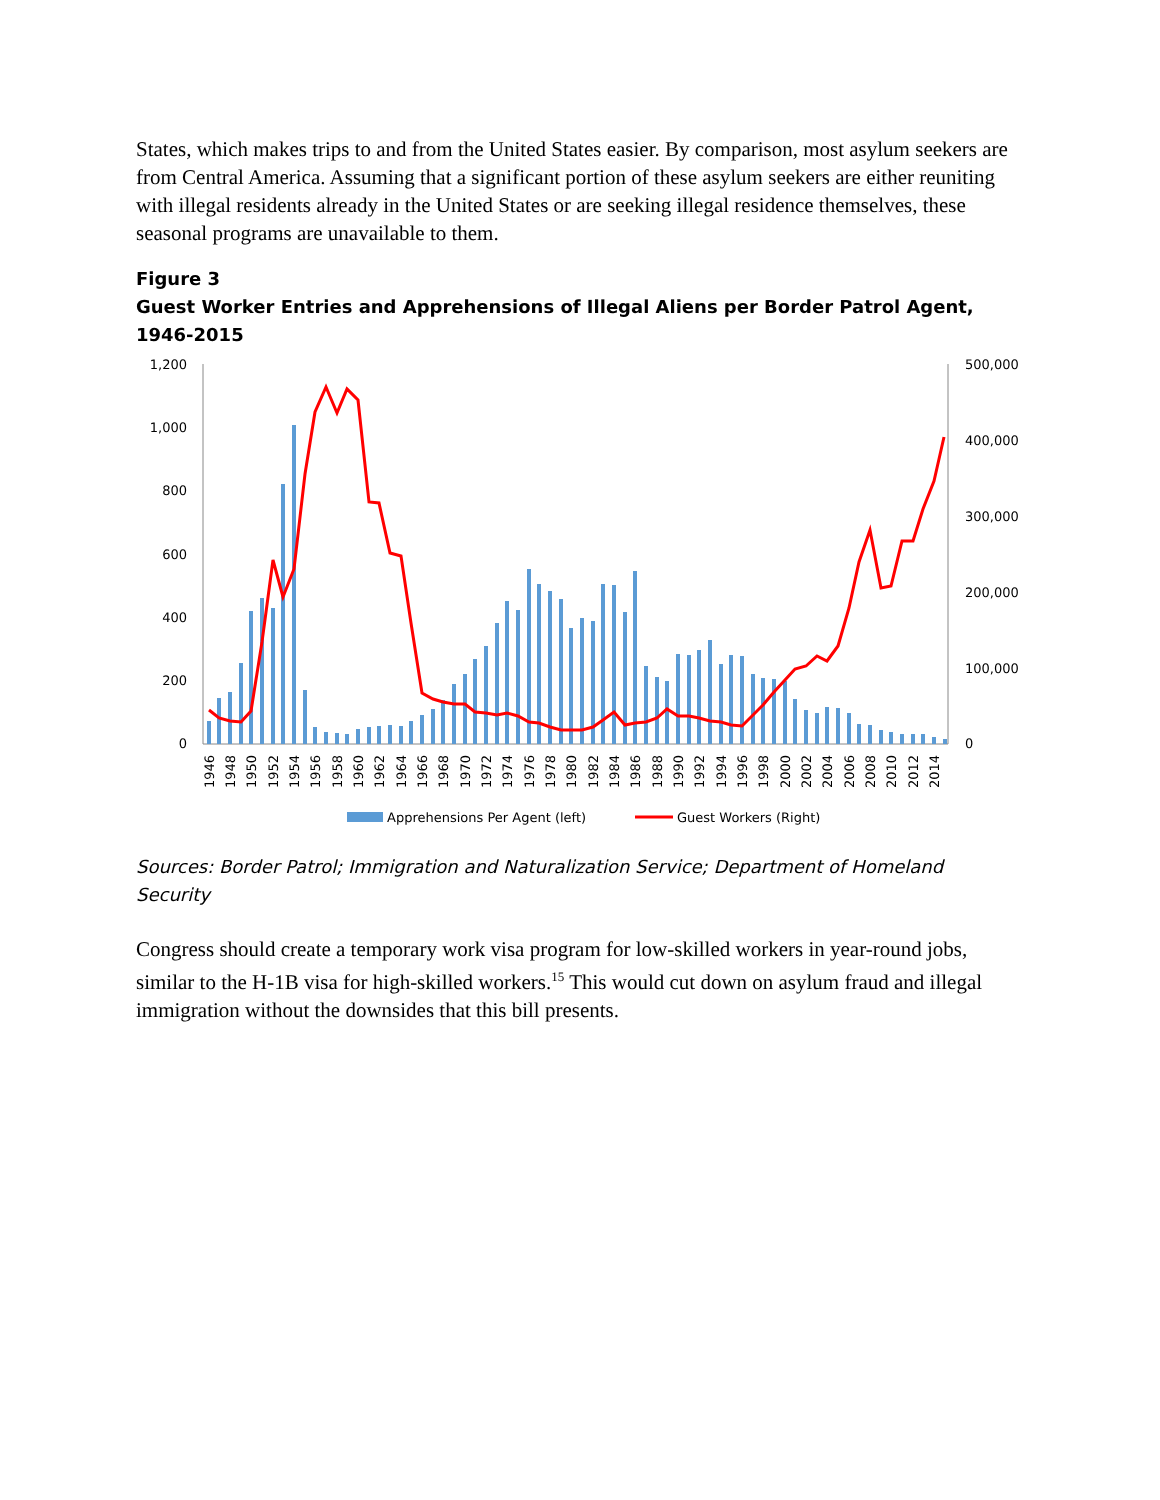States, which makes trips to and from the United States easier. By comparison, most asylum seekers are from Central America. Assuming that a significant portion of these asylum seekers are either reuniting with illegal residents already in the United States or are seeking illegal residence themselves, these seasonal programs are unavailable to them.
Figure 3
Guest Worker Entries and Apprehensions of Illegal Aliens per Border Patrol Agent, 1946-2015
1,200
1,000
800
600
400
200
0
500,000
400,000
300,000
200,000
100,000
0
1946
1948
1950
1952
1954
1956
1958
1960
1962
1964
1966
1968
1970
1972
1974
1976
1978
1980
1982
1984
1986
1988
1990
1992
1994
1996
1998
2000
2002
2004
2006
2008
2010
2012
2014
Apprehensions Per Agent (left)
Guest Workers (Right)
Sources: Border Patrol; Immigration and Naturalization Service; Department of Homeland Security
Congress should create a temporary work visa program for low-skilled workers in year-round jobs, similar to the H-1B visa for high-skilled workers.<sup>15</sup> This would cut down on asylum fraud and illegal immigration without the downsides that this bill presents.